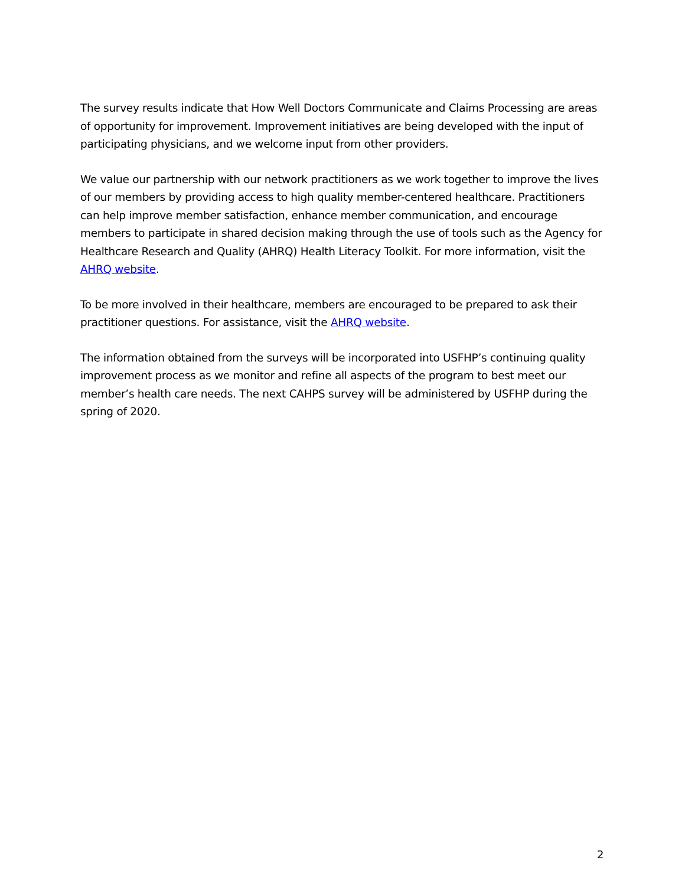The survey results indicate that How Well Doctors Communicate and Claims Processing are areas of opportunity for improvement. Improvement initiatives are being developed with the input of participating physicians, and we welcome input from other providers.
We value our partnership with our network practitioners as we work together to improve the lives of our members by providing access to high quality member-centered healthcare. Practitioners can help improve member satisfaction, enhance member communication, and encourage members to participate in shared decision making through the use of tools such as the Agency for Healthcare Research and Quality (AHRQ) Health Literacy Toolkit. For more information, visit the AHRQ website.
To be more involved in their healthcare, members are encouraged to be prepared to ask their practitioner questions. For assistance, visit the AHRQ website.
The information obtained from the surveys will be incorporated into USFHP’s continuing quality improvement process as we monitor and refine all aspects of the program to best meet our member’s health care needs. The next CAHPS survey will be administered by USFHP during the spring of 2020.
2